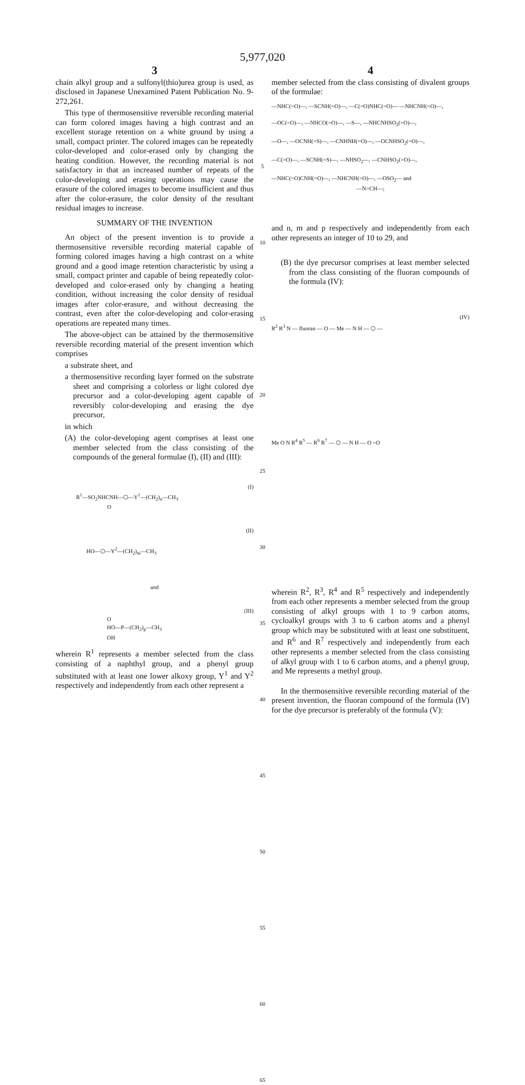5,977,020
3
chain alkyl group and a sulfonyl(thio)urea group is used, as disclosed in Japanese Unexamined Patent Publication No. 9-272,261.
This type of thermosensitive reversible recording material can form colored images having a high contrast and an excellent storage retention on a white ground by using a small, compact printer. The colored images can be repeatedly color-developed and color-erased only by changing the heating condition. However, the recording material is not satisfactory in that an increased number of repeats of the color-developing and erasing operations may cause the erasure of the colored images to become insufficient and thus after the color-erasure, the color density of the resultant residual images to increase.
SUMMARY OF THE INVENTION
An object of the present invention is to provide a thermosensitive reversible recording material capable of forming colored images having a high contrast on a white ground and a good image retention characteristic by using a small, compact printer and capable of being repeatedly color-developed and color-erased only by changing a heating condition, without increasing the color density of residual images after color-erasure, and without decreasing the contrast, even after the color-developing and color-erasing operations are repeated many times.
The above-object can be attained by the thermosensitive reversible recording material of the present invention which comprises
a substrate sheet, and
a thermosensitive recording layer formed on the substrate sheet and comprising a colorless or light colored dye precursor and a color-developing agent capable of reversibly color-developing and erasing the dye precursor,
in which
(A) the color-developing agent comprises at least one member selected from the class consisting of the compounds of the general formulae (I), (II) and (III):
(I)
R<sup>1</sup>—SO<sub>2</sub>NHCNH—⬡—Y<sup>1</sup>—(CH<sub>2</sub>)<sub>n</sub>—CH<sub>3</sub>
O
(II)
HO—⬡—Y<sup>2</sup>—(CH<sub>2</sub>)<sub>m</sub>—CH<sub>3</sub>
and
(III)
O
HO—P—(CH<sub>2</sub>)<sub>p</sub>—CH<sub>3</sub>
OH
wherein R<sup>1</sup> represents a member selected from the class consisting of a naphthyl group, and a phenyl group substituted with at least one lower alkoxy group, Y<sup>1</sup> and Y<sup>2</sup> respectively and independently from each other represent a
5
10
15
20
25
30
35
40
45
50
55
60
65
4
member selected from the class consisting of divalent groups of the formulae:
—NHC(=O)—, —SCNH(=O)—, —C(=O)NHC(=O)— —NHCNH(=O)—,
—OC(=O)—, —NHCO(=O)—, —S—, —NHCNHSO<sub>2</sub>(=O)—,
—O—, —OCNH(=S)—, —CNHNH(=O)—, —OCNHSO<sub>2</sub>(=O)—,
—C(=O)—, —SCNH(=S)—, —NHSO<sub>2</sub>—, —CNHSO<sub>2</sub>(=O)—,
—NHC(=O)CNH(=O)—, —NHCNH(=O)—, —OSO<sub>2</sub>— and
—N=CH—;
and n, m and p respectively and independently from each other represents an integer of 10 to 29, and
(B) the dye precursor comprises at least member selected from the class consisting of the fluoran compounds of the formula (IV):
(IV)
R<sup>2</sup> R<sup>3</sup> N — fluoran — O — Me — N H — ⬡ —
Me O N R<sup>4</sup> R<sup>5</sup> — R<sup>6</sup> R<sup>7</sup> — ⬡ — N H — O =O
wherein R<sup>2</sup>, R<sup>3</sup>, R<sup>4</sup> and R<sup>5</sup> respectively and independently from each other represents a member selected from the group consisting of alkyl groups with 1 to 9 carbon atoms, cycloalkyl groups with 3 to 6 carbon atoms and a phenyl group which may be substituted with at least one substituent, and R<sup>6</sup> and R<sup>7</sup> respectively and independently from each other represents a member selected from the class consisting of alkyl group with 1 to 6 carbon atoms, and a phenyl group, and Me represents a methyl group.
In the thermosensitive reversible recording material of the present invention, the fluoran compound of the formula (IV) for the dye precursor is preferably of the formula (V):